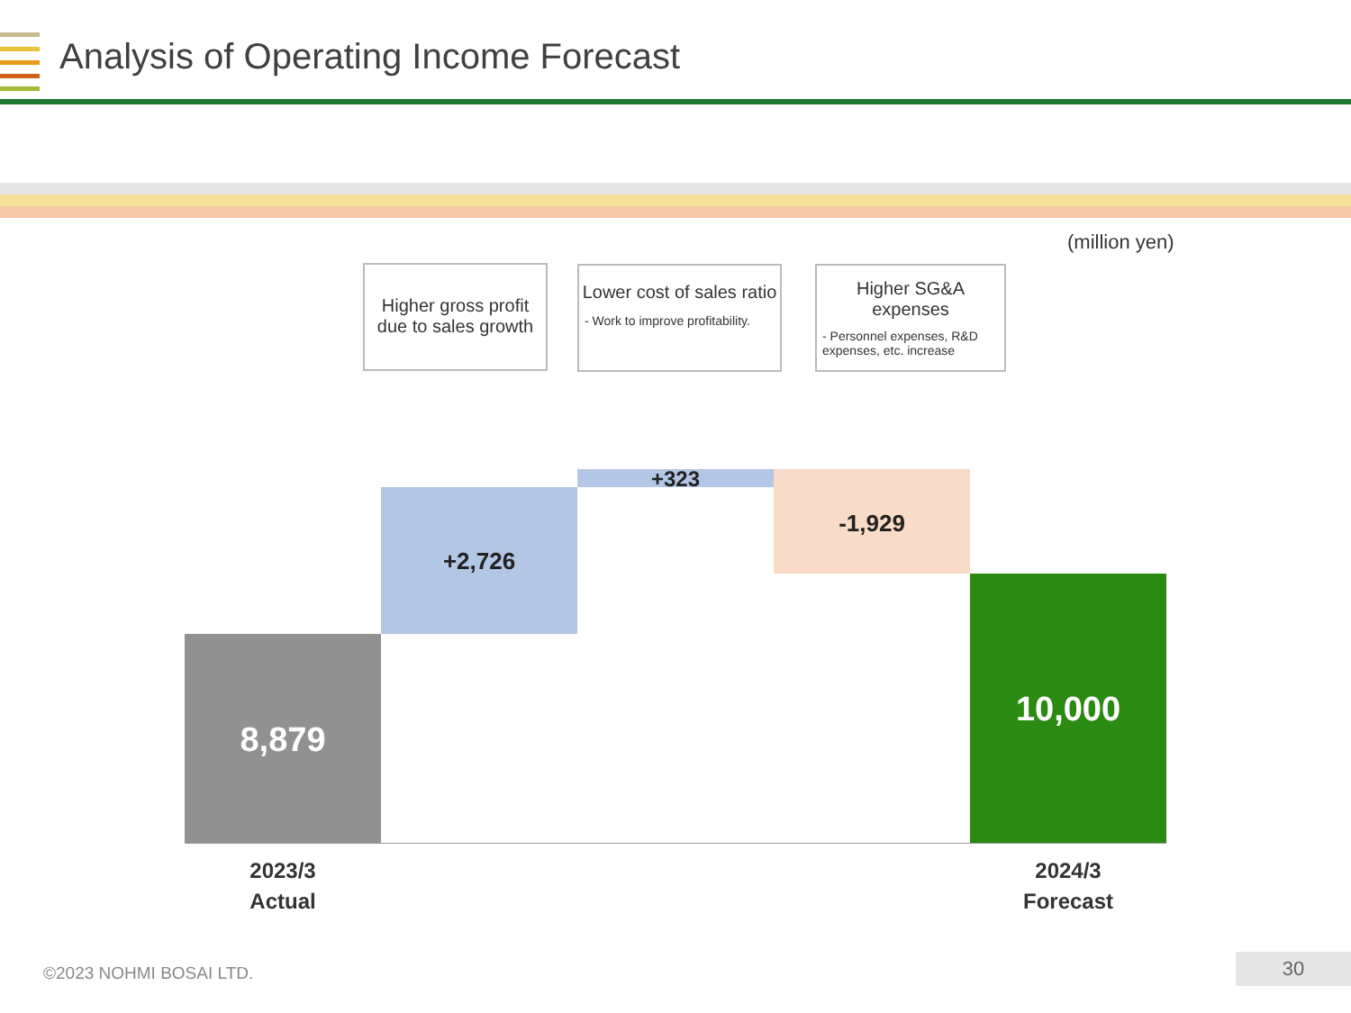Analysis of Operating Income Forecast
(million yen)
Higher gross profit due to sales growth
Lower cost of sales ratio
- Work to improve profitability.
Higher SG&A expenses
- Personnel expenses, R&D expenses, etc. increase
8,879
+2,726
+323
-1,929
10,000
2023/3
Actual
2024/3
Forecast
©2023 NOHMI BOSAI LTD. 30